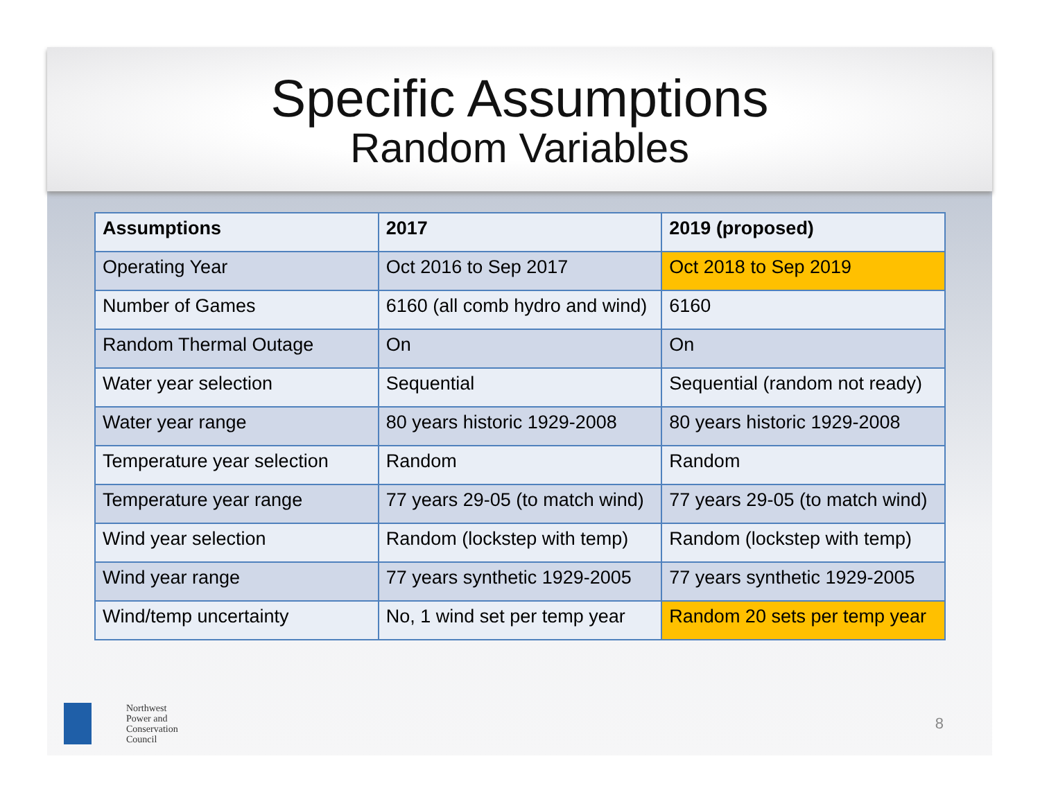Specific Assumptions
Random Variables
| Assumptions | 2017 | 2019 (proposed) |
| --- | --- | --- |
| Operating Year | Oct 2016 to Sep 2017 | Oct 2018 to Sep 2019 |
| Number of Games | 6160 (all comb hydro and wind) | 6160 |
| Random Thermal Outage | On | On |
| Water year selection | Sequential | Sequential (random not ready) |
| Water year range | 80 years historic 1929-2008 | 80 years historic 1929-2008 |
| Temperature year selection | Random | Random |
| Temperature year range | 77 years 29-05 (to match wind) | 77 years 29-05 (to match wind) |
| Wind year selection | Random (lockstep with temp) | Random (lockstep with temp) |
| Wind year range | 77 years synthetic 1929-2005 | 77 years synthetic 1929-2005 |
| Wind/temp uncertainty | No, 1 wind set per temp year | Random 20 sets per temp year |
Northwest
Power and
Conservation
Council
8